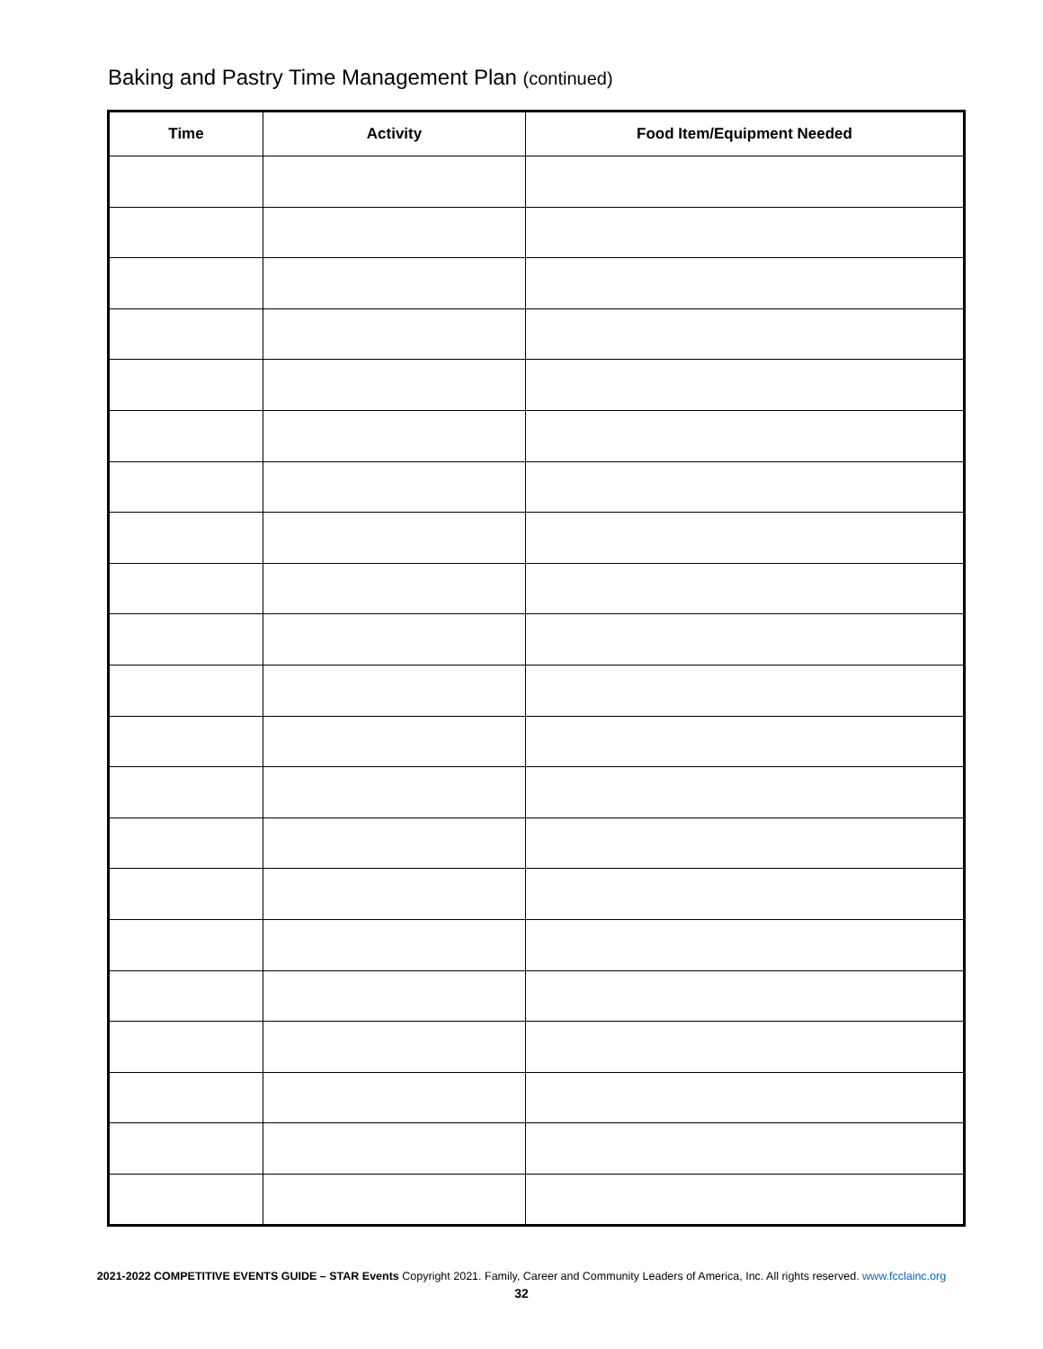Baking and Pastry Time Management Plan (continued)
| Time | Activity | Food Item/Equipment Needed |
| --- | --- | --- |
2021-2022 COMPETITIVE EVENTS GUIDE – STAR Events Copyright 2021. Family, Career and Community Leaders of America, Inc. All rights reserved. www.fcclainc.org
32